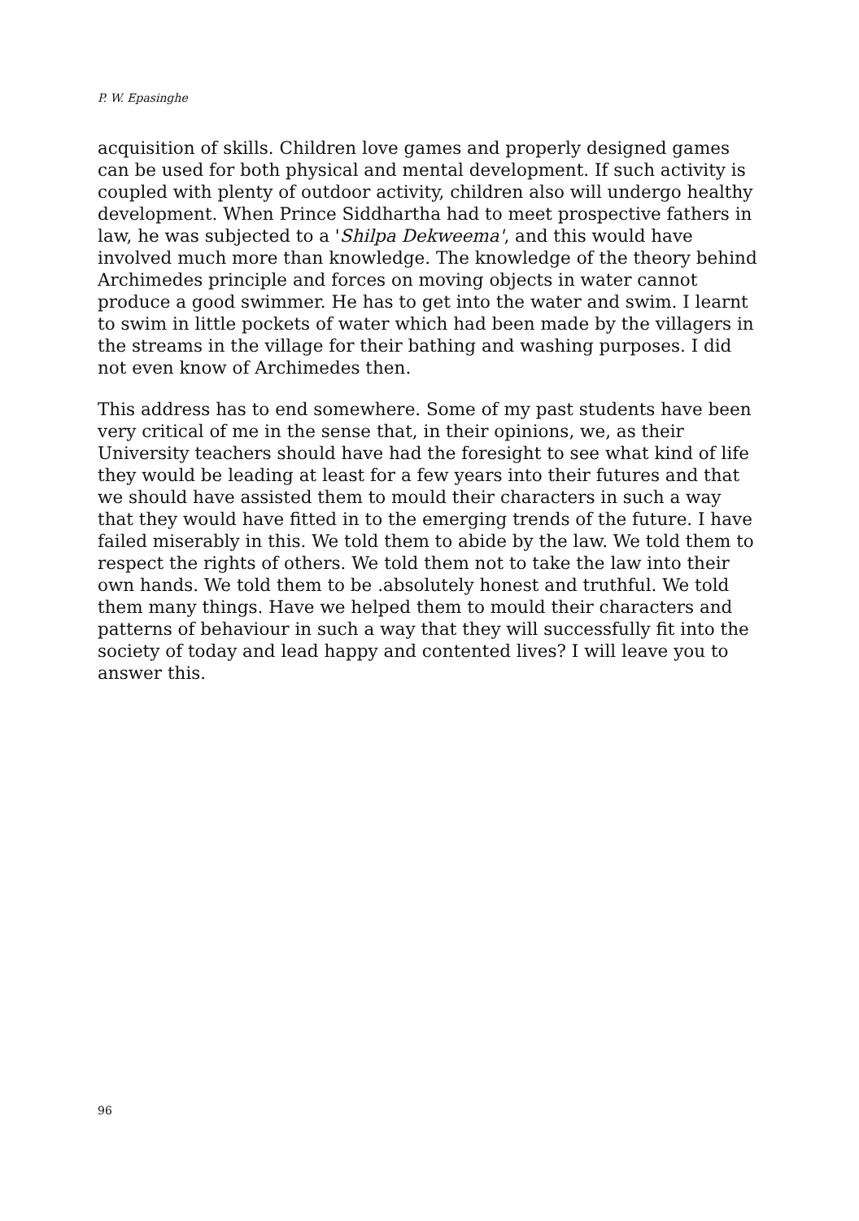P. W. Epasinghe
acquisition of skills. Children love games and properly designed games can be used for both physical and mental development. If such activity is coupled with plenty of outdoor activity, children also will undergo healthy development. When Prince Siddhartha had to meet prospective fathers in law, he was subjected to a 'Shilpa Dekweema', and this would have involved much more than knowledge. The knowledge of the theory behind Archimedes principle and forces on moving objects in water cannot produce a good swimmer. He has to get into the water and swim. I learnt to swim in little pockets of water which had been made by the villagers in the streams in the village for their bathing and washing purposes. I did not even know of Archimedes then.
This address has to end somewhere. Some of my past students have been very critical of me in the sense that, in their opinions, we, as their University teachers should have had the foresight to see what kind of life they would be leading at least for a few years into their futures and that we should have assisted them to mould their characters in such a way that they would have fitted in to the emerging trends of the future. I have failed miserably in this. We told them to abide by the law. We told them to respect the rights of others. We told them not to take the law into their own hands. We told them to be .absolutely honest and truthful. We told them many things. Have we helped them to mould their characters and patterns of behaviour in such a way that they will successfully fit into the society of today and lead happy and contented lives? I will leave you to answer this.
96